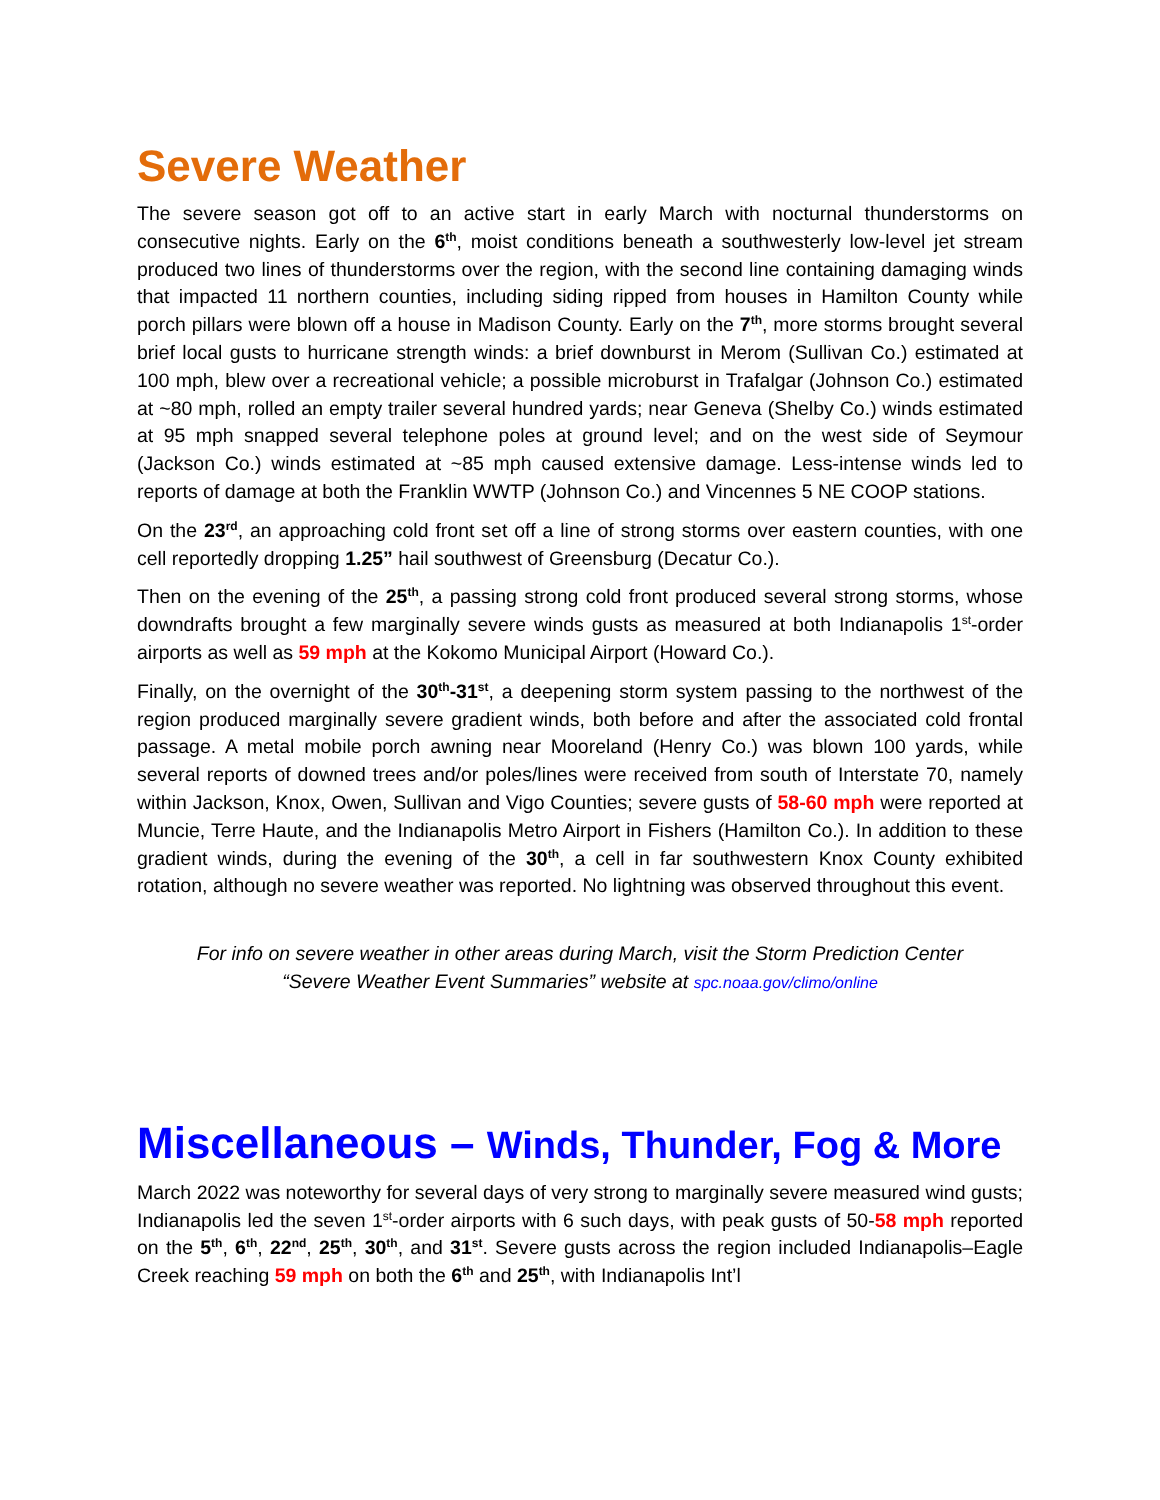Severe Weather
The severe season got off to an active start in early March with nocturnal thunderstorms on consecutive nights. Early on the 6<sup>th</sup>, moist conditions beneath a southwesterly low-level jet stream produced two lines of thunderstorms over the region, with the second line containing damaging winds that impacted 11 northern counties, including siding ripped from houses in Hamilton County while porch pillars were blown off a house in Madison County. Early on the 7<sup>th</sup>, more storms brought several brief local gusts to hurricane strength winds: a brief downburst in Merom (Sullivan Co.) estimated at 100 mph, blew over a recreational vehicle; a possible microburst in Trafalgar (Johnson Co.) estimated at ~80 mph, rolled an empty trailer several hundred yards; near Geneva (Shelby Co.) winds estimated at 95 mph snapped several telephone poles at ground level; and on the west side of Seymour (Jackson Co.) winds estimated at ~85 mph caused extensive damage. Less-intense winds led to reports of damage at both the Franklin WWTP (Johnson Co.) and Vincennes 5 NE COOP stations.
On the 23<sup>rd</sup>, an approaching cold front set off a line of strong storms over eastern counties, with one cell reportedly dropping 1.25” hail southwest of Greensburg (Decatur Co.).
Then on the evening of the 25<sup>th</sup>, a passing strong cold front produced several strong storms, whose downdrafts brought a few marginally severe winds gusts as measured at both Indianapolis 1<sup>st</sup>-order airports as well as 59 mph at the Kokomo Municipal Airport (Howard Co.).
Finally, on the overnight of the 30<sup>th</sup>-31<sup>st</sup>, a deepening storm system passing to the northwest of the region produced marginally severe gradient winds, both before and after the associated cold frontal passage. A metal mobile porch awning near Mooreland (Henry Co.) was blown 100 yards, while several reports of downed trees and/or poles/lines were received from south of Interstate 70, namely within Jackson, Knox, Owen, Sullivan and Vigo Counties; severe gusts of 58-60 mph were reported at Muncie, Terre Haute, and the Indianapolis Metro Airport in Fishers (Hamilton Co.). In addition to these gradient winds, during the evening of the 30<sup>th</sup>, a cell in far southwestern Knox County exhibited rotation, although no severe weather was reported. No lightning was observed throughout this event.
For info on severe weather in other areas during March, visit the Storm Prediction Center
“Severe Weather Event Summaries” website at spc.noaa.gov/climo/online
Miscellaneous – Winds, Thunder, Fog & More
March 2022 was noteworthy for several days of very strong to marginally severe measured wind gusts; Indianapolis led the seven 1<sup>st</sup>-order airports with 6 such days, with peak gusts of 50-58 mph reported on the 5<sup>th</sup>, 6<sup>th</sup>, 22<sup>nd</sup>, 25<sup>th</sup>, 30<sup>th</sup>, and 31<sup>st</sup>. Severe gusts across the region included Indianapolis–Eagle Creek reaching 59 mph on both the 6<sup>th</sup> and 25<sup>th</sup>, with Indianapolis Int’l